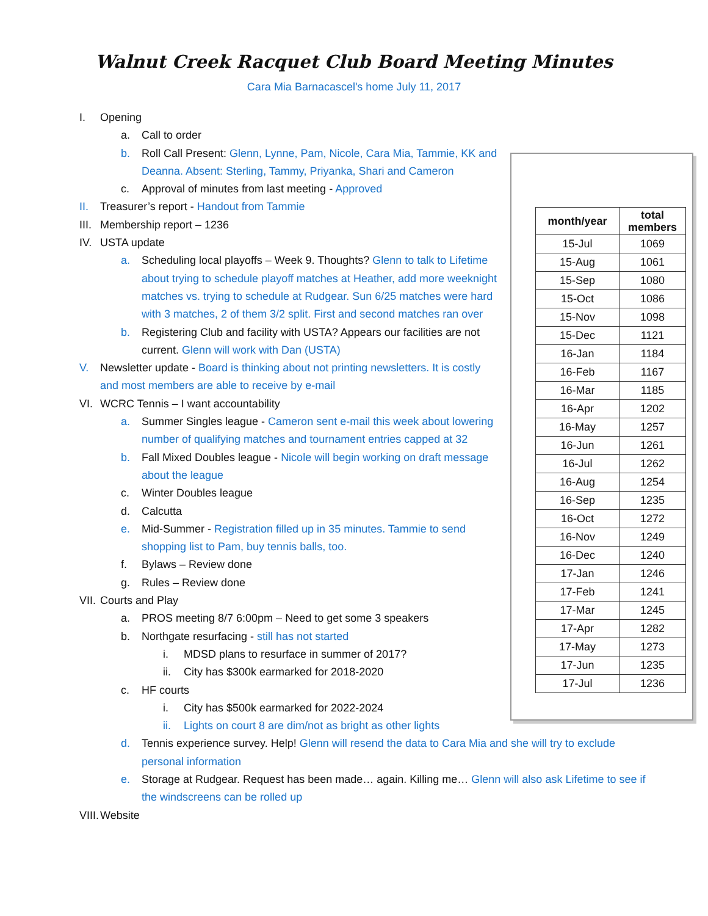Walnut Creek Racquet Club Board Meeting Minutes
Cara Mia Barnacascel's home July 11, 2017
I. Opening
a. Call to order
b. Roll Call Present: Glenn, Lynne, Pam, Nicole, Cara Mia, Tammie, KK and Deanna. Absent: Sterling, Tammy, Priyanka, Shari and Cameron
c. Approval of minutes from last meeting - Approved
II. Treasurer’s report - Handout from Tammie
III. Membership report – 1236
IV. USTA update
a. Scheduling local playoffs – Week 9. Thoughts? Glenn to talk to Lifetime about trying to schedule playoff matches at Heather, add more weeknight matches vs. trying to schedule at Rudgear. Sun 6/25 matches were hard with 3 matches, 2 of them 3/2 split. First and second matches ran over
b. Registering Club and facility with USTA? Appears our facilities are not current. Glenn will work with Dan (USTA)
V. Newsletter update - Board is thinking about not printing newsletters. It is costly and most members are able to receive by e-mail
VI. WCRC Tennis – I want accountability
a. Summer Singles league - Cameron sent e-mail this week about lowering number of qualifying matches and tournament entries capped at 32
b. Fall Mixed Doubles league - Nicole will begin working on draft message about the league
c. Winter Doubles league
d. Calcutta
e. Mid-Summer - Registration filled up in 35 minutes. Tammie to send shopping list to Pam, buy tennis balls, too.
f. Bylaws – Review done
g. Rules – Review done
VII. Courts and Play
a. PROS meeting 8/7 6:00pm – Need to get some 3 speakers
b. Northgate resurfacing - still has not started
i. MDSD plans to resurface in summer of 2017?
ii. City has $300k earmarked for 2018-2020
c. HF courts
i. City has $500k earmarked for 2022-2024
ii. Lights on court 8 are dim/not as bright as other lights
d. Tennis experience survey. Help! Glenn will resend the data to Cara Mia and she will try to exclude personal information
e. Storage at Rudgear. Request has been made… again. Killing me… Glenn will also ask Lifetime to see if the windscreens can be rolled up
VIII. Website
| month/year | total members |
| --- | --- |
| 15-Jul | 1069 |
| 15-Aug | 1061 |
| 15-Sep | 1080 |
| 15-Oct | 1086 |
| 15-Nov | 1098 |
| 15-Dec | 1121 |
| 16-Jan | 1184 |
| 16-Feb | 1167 |
| 16-Mar | 1185 |
| 16-Apr | 1202 |
| 16-May | 1257 |
| 16-Jun | 1261 |
| 16-Jul | 1262 |
| 16-Aug | 1254 |
| 16-Sep | 1235 |
| 16-Oct | 1272 |
| 16-Nov | 1249 |
| 16-Dec | 1240 |
| 17-Jan | 1246 |
| 17-Feb | 1241 |
| 17-Mar | 1245 |
| 17-Apr | 1282 |
| 17-May | 1273 |
| 17-Jun | 1235 |
| 17-Jul | 1236 |